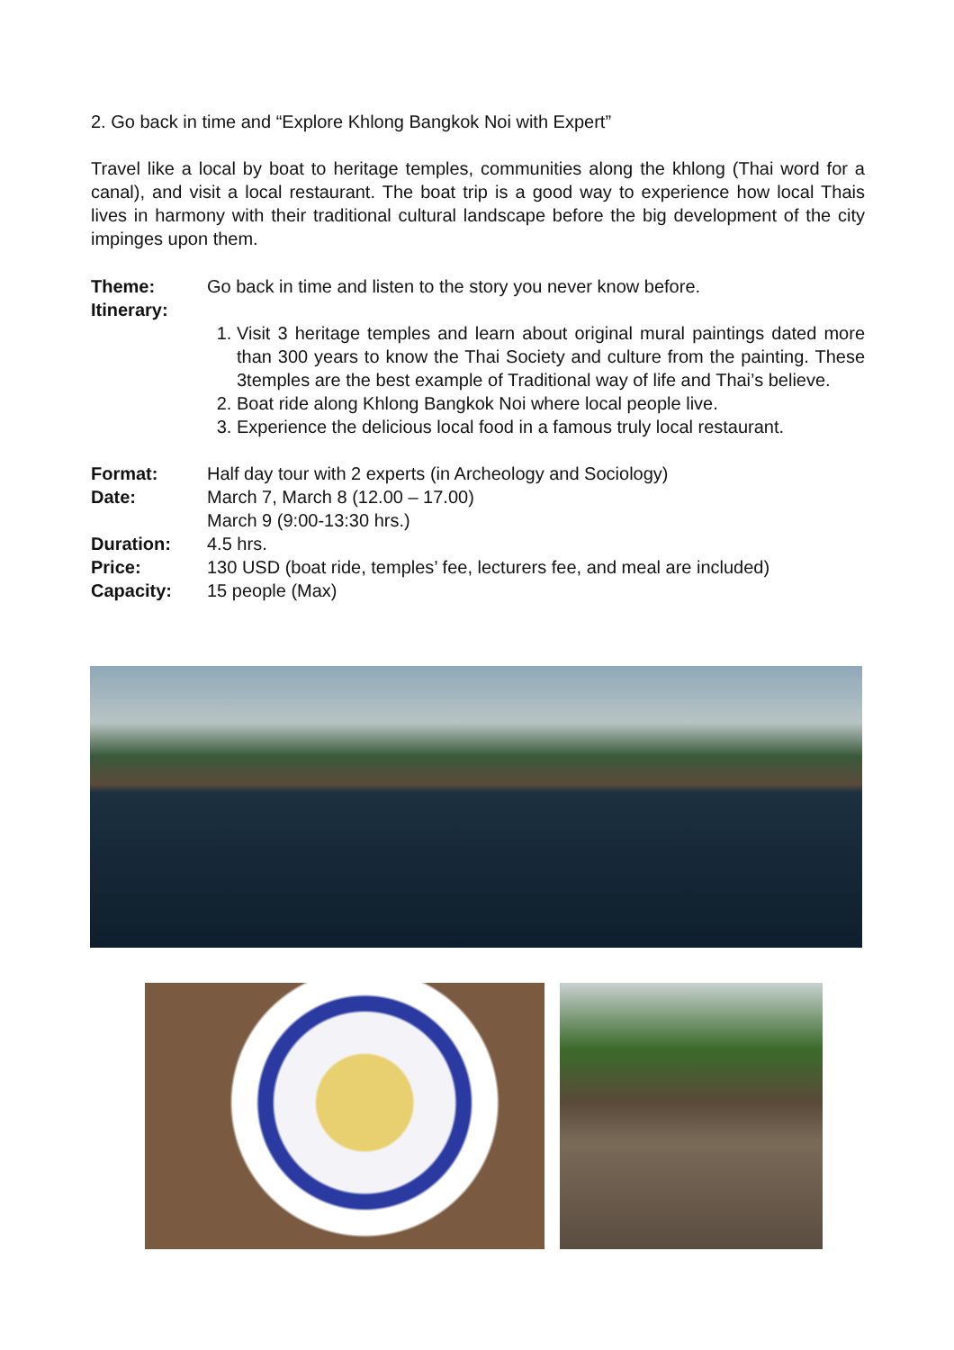2. Go back in time and “Explore Khlong Bangkok Noi with Expert”
Travel like a local by boat to heritage temples, communities along the khlong (Thai word for a canal), and visit a local restaurant. The boat trip is a good way to experience how local Thais lives in harmony with their traditional cultural landscape before the big development of the city impinges upon them.
Theme: Go back in time and listen to the story you never know before.
Itinerary:
1. Visit 3 heritage temples and learn about original mural paintings dated more than 300 years to know the Thai Society and culture from the painting. These 3temples are the best example of Traditional way of life and Thai’s believe.
2. Boat ride along Khlong Bangkok Noi where local people live.
3. Experience the delicious local food in a famous truly local restaurant.
Format: Half day tour with 2 experts (in Archeology and Sociology)
Date: March 7, March 8 (12.00 – 17.00)
March 9 (9:00-13:30 hrs.)
Duration: 4.5 hrs.
Price: 130 USD (boat ride, temples’ fee, lecturers fee, and meal are included)
Capacity: 15 people (Max)